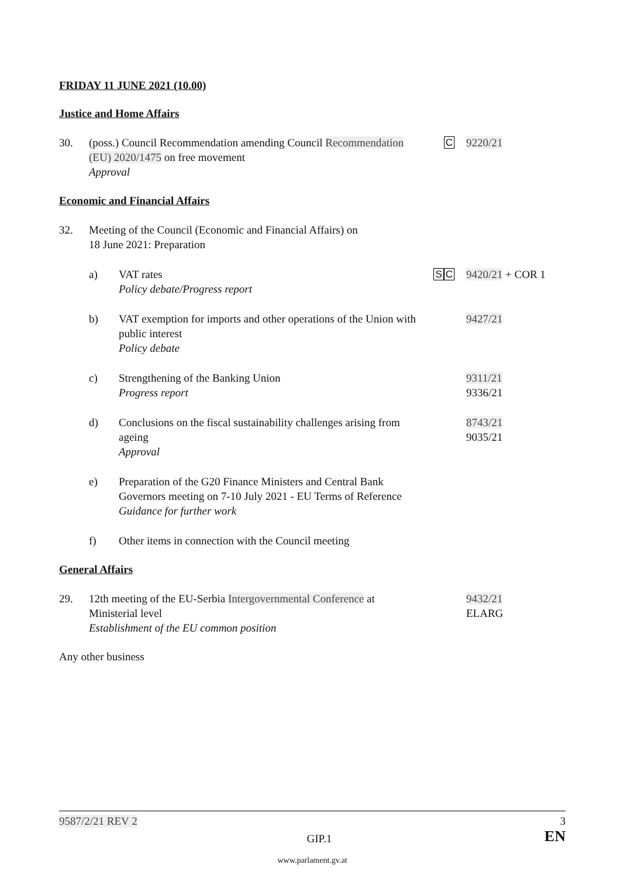FRIDAY 11 JUNE 2021 (10.00)
Justice and Home Affairs
30. (poss.) Council Recommendation amending Council Recommendation (EU) 2020/1475 on free movement
Approval
C 9220/21
Economic and Financial Affairs
32. Meeting of the Council (Economic and Financial Affairs) on
18 June 2021: Preparation
a) VAT rates
Policy debate/Progress report
SC 9420/21 + COR 1
b) VAT exemption for imports and other operations of the Union with public interest
Policy debate
9427/21
c) Strengthening of the Banking Union
Progress report
9311/21
9336/21
d) Conclusions on the fiscal sustainability challenges arising from ageing
Approval
8743/21
9035/21
e) Preparation of the G20 Finance Ministers and Central Bank Governors meeting on 7-10 July 2021 - EU Terms of Reference
Guidance for further work
f) Other items in connection with the Council meeting
General Affairs
29. 12th meeting of the EU-Serbia Intergovernmental Conference at Ministerial level
Establishment of the EU common position
9432/21
ELARG
Any other business
9587/2/21 REV 2 3
GIP.1 EN
www.parlament.gv.at